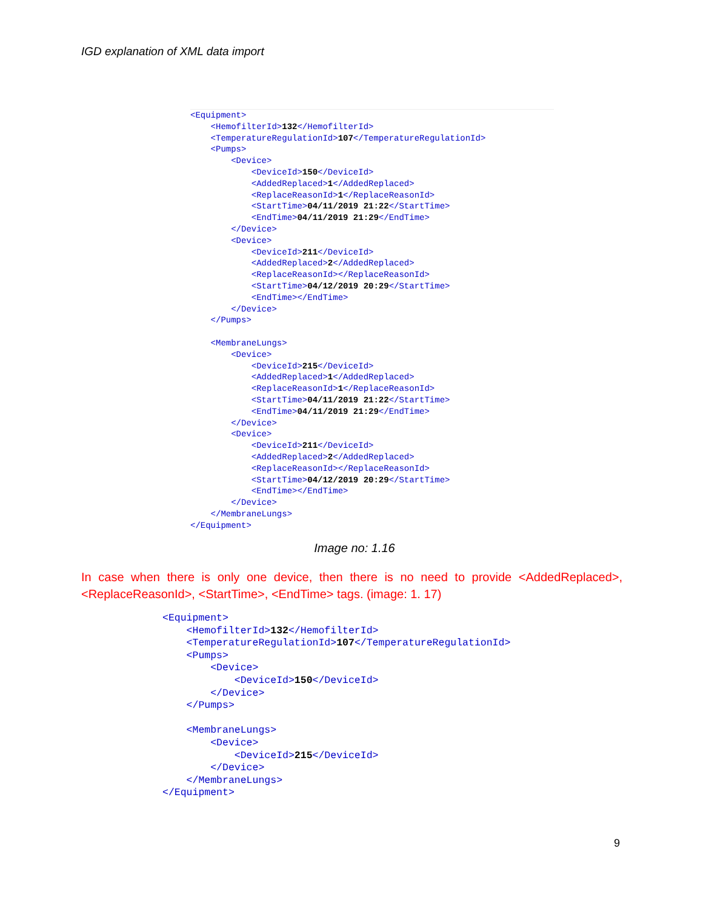IGD explanation of XML data import
<Equipment> <HemofilterId>132</HemofilterId> <TemperatureRegulationId>107</TemperatureRegulationId> <Pumps> <Device> <DeviceId>150</DeviceId> <AddedReplaced>1</AddedReplaced> <ReplaceReasonId>1</ReplaceReasonId> <StartTime>04/11/2019 21:22</StartTime> <EndTime>04/11/2019 21:29</EndTime> </Device> <Device> <DeviceId>211</DeviceId> <AddedReplaced>2</AddedReplaced> <ReplaceReasonId></ReplaceReasonId> <StartTime>04/12/2019 20:29</StartTime> <EndTime></EndTime> </Device> </Pumps> <MembraneLungs> <Device> <DeviceId>215</DeviceId> <AddedReplaced>1</AddedReplaced> <ReplaceReasonId>1</ReplaceReasonId> <StartTime>04/11/2019 21:22</StartTime> <EndTime>04/11/2019 21:29</EndTime> </Device> <Device> <DeviceId>211</DeviceId> <AddedReplaced>2</AddedReplaced> <ReplaceReasonId></ReplaceReasonId> <StartTime>04/12/2019 20:29</StartTime> <EndTime></EndTime> </Device> </MembraneLungs> </Equipment>
Image no: 1.16
In case when there is only one device, then there is no need to provide <AddedReplaced>, <ReplaceReasonId>, <StartTime>, <EndTime> tags. (image: 1. 17)
<Equipment> <HemofilterId>132</HemofilterId> <TemperatureRegulationId>107</TemperatureRegulationId> <Pumps> <Device> <DeviceId>150</DeviceId> </Device> </Pumps> <MembraneLungs> <Device> <DeviceId>215</DeviceId> </Device> </MembraneLungs> </Equipment>
9